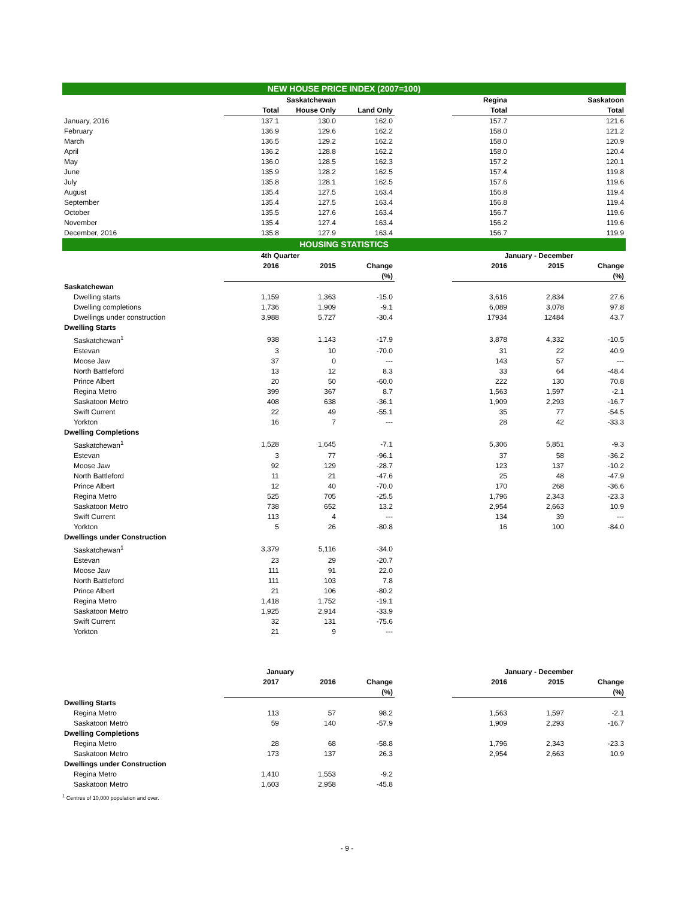| NEW HOUSE PRICE INDEX (2007=100) | | | | | | | |
| | | Saskatchewan | | | Regina | | Saskatoon |
| | Total | House Only | Land Only | | Total | | Total |
| January, 2016 | 137.1 | 130.0 | 162.0 | | 157.7 | | 121.6 |
| February | 136.9 | 129.6 | 162.2 | | 158.0 | | 121.2 |
| March | 136.5 | 129.2 | 162.2 | | 158.0 | | 120.9 |
| April | 136.2 | 128.8 | 162.2 | | 158.0 | | 120.4 |
| May | 136.0 | 128.5 | 162.3 | | 157.2 | | 120.1 |
| June | 135.9 | 128.2 | 162.5 | | 157.4 | | 119.8 |
| July | 135.8 | 128.1 | 162.5 | | 157.6 | | 119.6 |
| August | 135.4 | 127.5 | 163.4 | | 156.8 | | 119.4 |
| September | 135.4 | 127.5 | 163.4 | | 156.8 | | 119.4 |
| October | 135.5 | 127.6 | 163.4 | | 156.7 | | 119.6 |
| November | 135.4 | 127.4 | 163.4 | | 156.2 | | 119.6 |
| December, 2016 | 135.8 | 127.9 | 163.4 | | 156.7 | | 119.9 |
| HOUSING STATISTICS | | | | | | | |
| | 4th Quarter | | | | January - December | | |
| | 2016 | 2015 | Change | | 2016 | 2015 | Change |
| | | | (%) | | | | (%) |
| Saskatchewan | | | | | | | |
| Dwelling starts | 1,159 | 1,363 | -15.0 | | 3,616 | 2,834 | 27.6 |
| Dwelling completions | 1,736 | 1,909 | -9.1 | | 6,089 | 3,078 | 97.8 |
| Dwellings under construction | 3,988 | 5,727 | -30.4 | | 17934 | 12484 | 43.7 |
| Dwelling Starts | | | | | | | |
| Saskatchewan<sup>1</sup> | 938 | 1,143 | -17.9 | | 3,878 | 4,332 | -10.5 |
| Estevan | 3 | 10 | -70.0 | | 31 | 22 | 40.9 |
| Moose Jaw | 37 | 0 | --- | | 143 | 57 | --- |
| North Battleford | 13 | 12 | 8.3 | | 33 | 64 | -48.4 |
| Prince Albert | 20 | 50 | -60.0 | | 222 | 130 | 70.8 |
| Regina Metro | 399 | 367 | 8.7 | | 1,563 | 1,597 | -2.1 |
| Saskatoon Metro | 408 | 638 | -36.1 | | 1,909 | 2,293 | -16.7 |
| Swift Current | 22 | 49 | -55.1 | | 35 | 77 | -54.5 |
| Yorkton | 16 | 7 | --- | | 28 | 42 | -33.3 |
| Dwelling Completions | | | | | | | |
| Saskatchewan<sup>1</sup> | 1,528 | 1,645 | -7.1 | | 5,306 | 5,851 | -9.3 |
| Estevan | 3 | 77 | -96.1 | | 37 | 58 | -36.2 |
| Moose Jaw | 92 | 129 | -28.7 | | 123 | 137 | -10.2 |
| North Battleford | 11 | 21 | -47.6 | | 25 | 48 | -47.9 |
| Prince Albert | 12 | 40 | -70.0 | | 170 | 268 | -36.6 |
| Regina Metro | 525 | 705 | -25.5 | | 1,796 | 2,343 | -23.3 |
| Saskatoon Metro | 738 | 652 | 13.2 | | 2,954 | 2,663 | 10.9 |
| Swift Current | 113 | 4 | --- | | 134 | 39 | --- |
| Yorkton | 5 | 26 | -80.8 | | 16 | 100 | -84.0 |
| Dwellings under Construction | | | | | | | |
| Saskatchewan<sup>1</sup> | 3,379 | 5,116 | -34.0 | | | | |
| Estevan | 23 | 29 | -20.7 | | | | |
| Moose Jaw | 111 | 91 | 22.0 | | | | |
| North Battleford | 111 | 103 | 7.8 | | | | |
| Prince Albert | 21 | 106 | -80.2 | | | | |
| Regina Metro | 1,418 | 1,752 | -19.1 | | | | |
| Saskatoon Metro | 1,925 | 2,914 | -33.9 | | | | |
| Swift Current | 32 | 131 | -75.6 | | | | |
| Yorkton | 21 | 9 | --- | | | | |
| | January | | | | January - December | | |
| | 2017 | 2016 | Change | | 2016 | 2015 | Change |
| | | | (%) | | | | (%) |
| Dwelling Starts | | | | | | | |
| Regina Metro | 113 | 57 | 98.2 | | 1,563 | 1,597 | -2.1 |
| Saskatoon Metro | 59 | 140 | -57.9 | | 1,909 | 2,293 | -16.7 |
| Dwelling Completions | | | | | | | |
| Regina Metro | 28 | 68 | -58.8 | | 1,796 | 2,343 | -23.3 |
| Saskatoon Metro | 173 | 137 | 26.3 | | 2,954 | 2,663 | 10.9 |
| Dwellings under Construction | | | | | | | |
| Regina Metro | 1,410 | 1,553 | -9.2 | | | | |
| Saskatoon Metro | 1,603 | 2,958 | -45.8 | | | | |
<sup>1</sup> Centres of 10,000 population and over.
- 9 -